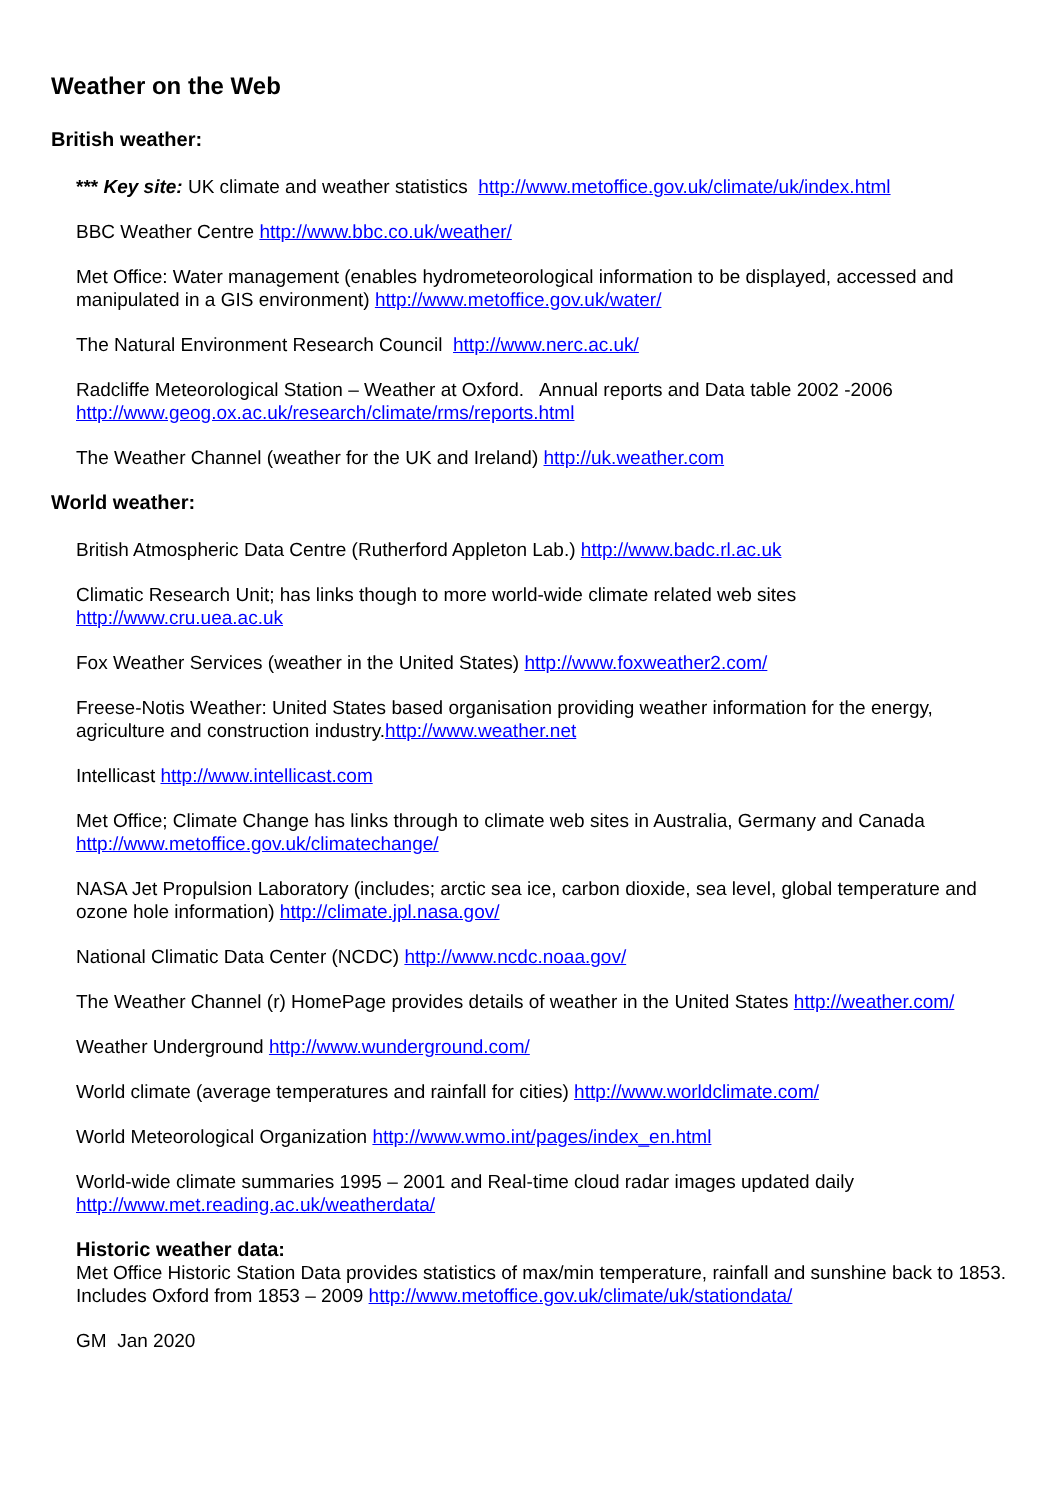Weather on the Web
British weather:
*** Key site: UK climate and weather statistics http://www.metoffice.gov.uk/climate/uk/index.html
BBC Weather Centre http://www.bbc.co.uk/weather/
Met Office: Water management (enables hydrometeorological information to be displayed, accessed and manipulated in a GIS environment) http://www.metoffice.gov.uk/water/
The Natural Environment Research Council http://www.nerc.ac.uk/
Radcliffe Meteorological Station – Weather at Oxford. Annual reports and Data table 2002 -2006
http://www.geog.ox.ac.uk/research/climate/rms/reports.html
The Weather Channel (weather for the UK and Ireland) http://uk.weather.com
World weather:
British Atmospheric Data Centre (Rutherford Appleton Lab.) http://www.badc.rl.ac.uk
Climatic Research Unit; has links though to more world-wide climate related web sites
http://www.cru.uea.ac.uk
Fox Weather Services (weather in the United States) http://www.foxweather2.com/
Freese-Notis Weather: United States based organisation providing weather information for the energy, agriculture and construction industry.http://www.weather.net
Intellicast http://www.intellicast.com
Met Office; Climate Change has links through to climate web sites in Australia, Germany and Canada
http://www.metoffice.gov.uk/climatechange/
NASA Jet Propulsion Laboratory (includes; arctic sea ice, carbon dioxide, sea level, global temperature and ozone hole information) http://climate.jpl.nasa.gov/
National Climatic Data Center (NCDC) http://www.ncdc.noaa.gov/
The Weather Channel (r) HomePage provides details of weather in the United States http://weather.com/
Weather Underground http://www.wunderground.com/
World climate (average temperatures and rainfall for cities) http://www.worldclimate.com/
World Meteorological Organization http://www.wmo.int/pages/index_en.html
World-wide climate summaries 1995 – 2001 and Real-time cloud radar images updated daily
http://www.met.reading.ac.uk/weatherdata/
Historic weather data:
Met Office Historic Station Data provides statistics of max/min temperature, rainfall and sunshine back to 1853. Includes Oxford from 1853 – 2009 http://www.metoffice.gov.uk/climate/uk/stationdata/
GM Jan 2020